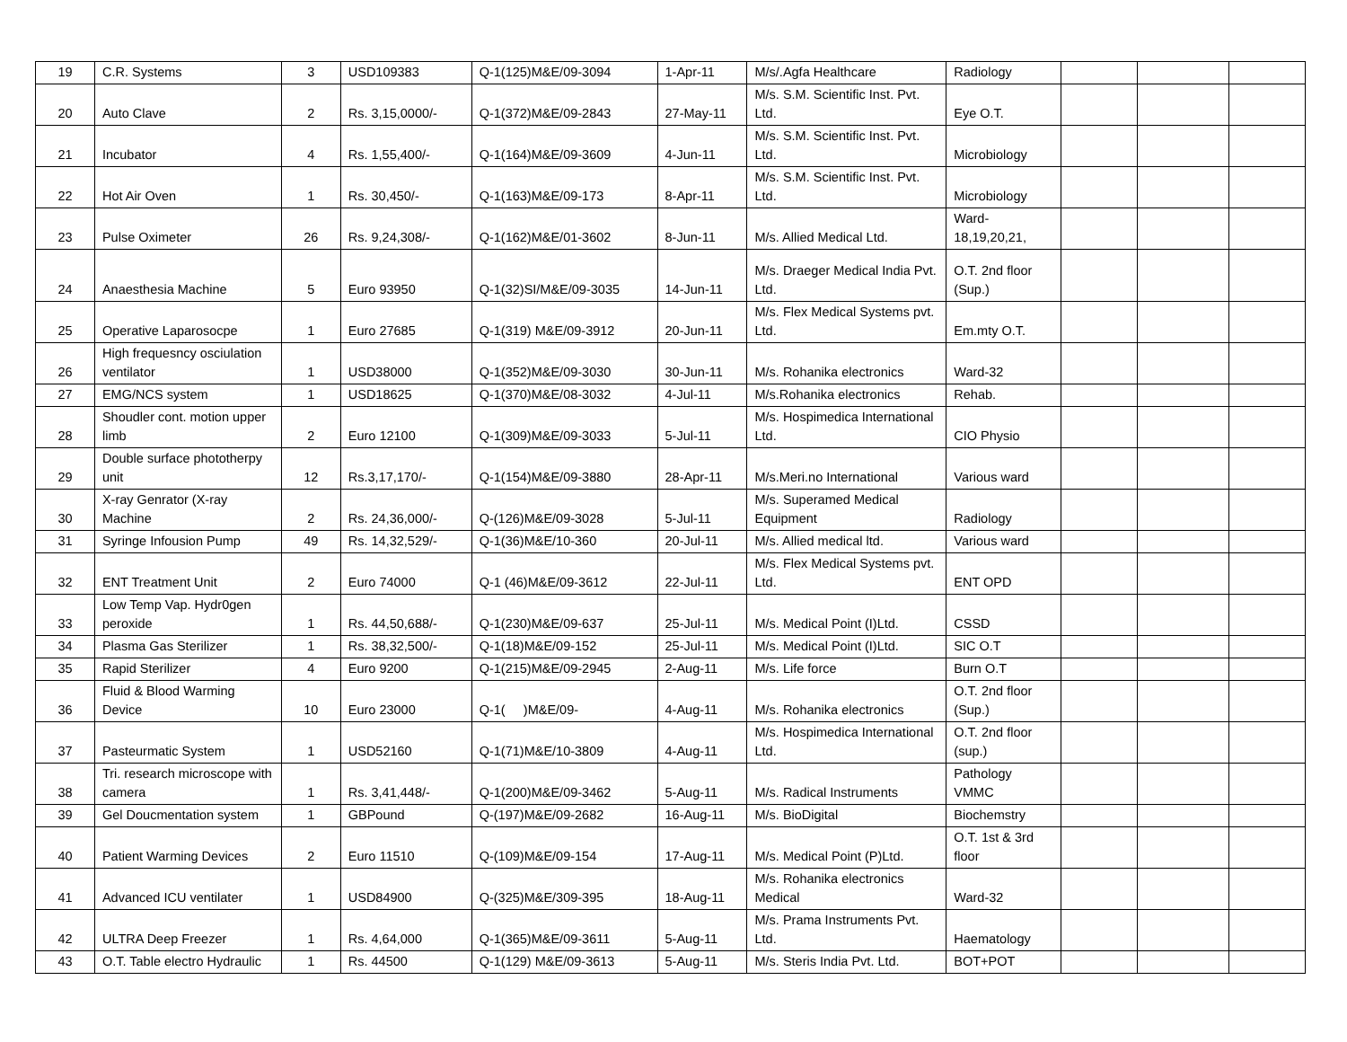| 19 | C.R. Systems | 3 | USD109383 | Q-1(125)M&E/09-3094 | 1-Apr-11 | M/s/.Agfa Healthcare | Radiology | | | |
| 20 | Auto Clave | 2 | Rs. 3,15,0000/- | Q-1(372)M&E/09-2843 | 27-May-11 | M/s. S.M. Scientific Inst. Pvt. Ltd. | Eye O.T. | | | |
| 21 | Incubator | 4 | Rs. 1,55,400/- | Q-1(164)M&E/09-3609 | 4-Jun-11 | M/s. S.M. Scientific Inst. Pvt. Ltd. | Microbiology | | | |
| 22 | Hot Air Oven | 1 | Rs. 30,450/- | Q-1(163)M&E/09-173 | 8-Apr-11 | M/s. S.M. Scientific Inst. Pvt. Ltd. | Microbiology | | | |
| 23 | Pulse Oximeter | 26 | Rs. 9,24,308/- | Q-1(162)M&E/01-3602 | 8-Jun-11 | M/s. Allied Medical Ltd. | Ward- 18,19,20,21, | | | |
| 24 | Anaesthesia Machine | 5 | Euro 93950 | Q-1(32)SI/M&E/09-3035 | 14-Jun-11 | M/s. Draeger Medical India Pvt. Ltd. | O.T. 2nd floor (Sup.) | | | |
| 25 | Operative Laparosocpe | 1 | Euro 27685 | Q-1(319) M&E/09-3912 | 20-Jun-11 | M/s. Flex Medical Systems pvt. Ltd. | Em.mty O.T. | | | |
| 26 | High frequesncy osciulation ventilator | 1 | USD38000 | Q-1(352)M&E/09-3030 | 30-Jun-11 | M/s. Rohanika electronics | Ward-32 | | | |
| 27 | EMG/NCS system | 1 | USD18625 | Q-1(370)M&E/08-3032 | 4-Jul-11 | M/s.Rohanika electronics | Rehab. | | | |
| 28 | Shoudler cont. motion upper limb | 2 | Euro 12100 | Q-1(309)M&E/09-3033 | 5-Jul-11 | M/s. Hospimedica International Ltd. | CIO Physio | | | |
| 29 | Double surface phototherpy unit | 12 | Rs.3,17,170/- | Q-1(154)M&E/09-3880 | 28-Apr-11 | M/s.Meri.no International | Various ward | | | |
| 30 | X-ray Genrator (X-ray Machine | 2 | Rs. 24,36,000/- | Q-(126)M&E/09-3028 | 5-Jul-11 | M/s. Superamed Medical Equipment | Radiology | | | |
| 31 | Syringe Infousion Pump | 49 | Rs. 14,32,529/- | Q-1(36)M&E/10-360 | 20-Jul-11 | M/s. Allied medical ltd. | Various ward | | | |
| 32 | ENT Treatment Unit | 2 | Euro 74000 | Q-1 (46)M&E/09-3612 | 22-Jul-11 | M/s. Flex Medical Systems pvt. Ltd. | ENT OPD | | | |
| 33 | Low Temp Vap. Hydr0gen peroxide | 1 | Rs. 44,50,688/- | Q-1(230)M&E/09-637 | 25-Jul-11 | M/s. Medical Point (I)Ltd. | CSSD | | | |
| 34 | Plasma Gas Sterilizer | 1 | Rs. 38,32,500/- | Q-1(18)M&E/09-152 | 25-Jul-11 | M/s. Medical Point (I)Ltd. | SIC O.T | | | |
| 35 | Rapid Sterilizer | 4 | Euro 9200 | Q-1(215)M&E/09-2945 | 2-Aug-11 | M/s. Life force | Burn O.T | | | |
| 36 | Fluid & Blood Warming Device | 10 | Euro 23000 | Q-1( )M&E/09- | 4-Aug-11 | M/s. Rohanika electronics | O.T. 2nd floor (Sup.) | | | |
| 37 | Pasteurmatic System | 1 | USD52160 | Q-1(71)M&E/10-3809 | 4-Aug-11 | M/s. Hospimedica International Ltd. | O.T. 2nd floor (sup.) | | | |
| 38 | Tri. research microscope with camera | 1 | Rs. 3,41,448/- | Q-1(200)M&E/09-3462 | 5-Aug-11 | M/s. Radical Instruments | Pathology VMMC | | | |
| 39 | Gel Doucmentation system | 1 | GBPound | Q-(197)M&E/09-2682 | 16-Aug-11 | M/s. BioDigital | Biochemstry | | | |
| 40 | Patient Warming Devices | 2 | Euro 11510 | Q-(109)M&E/09-154 | 17-Aug-11 | M/s. Medical Point (P)Ltd. | O.T. 1st & 3rd floor | | | |
| 41 | Advanced ICU ventilater | 1 | USD84900 | Q-(325)M&E/309-395 | 18-Aug-11 | M/s. Rohanika electronics Medical | Ward-32 | | | |
| 42 | ULTRA Deep Freezer | 1 | Rs. 4,64,000 | Q-1(365)M&E/09-3611 | 5-Aug-11 | M/s. Prama Instruments Pvt. Ltd. | Haematology | | | |
| 43 | O.T. Table electro Hydraulic | 1 | Rs. 44500 | Q-1(129) M&E/09-3613 | 5-Aug-11 | M/s. Steris India Pvt. Ltd. | BOT+POT | | | |